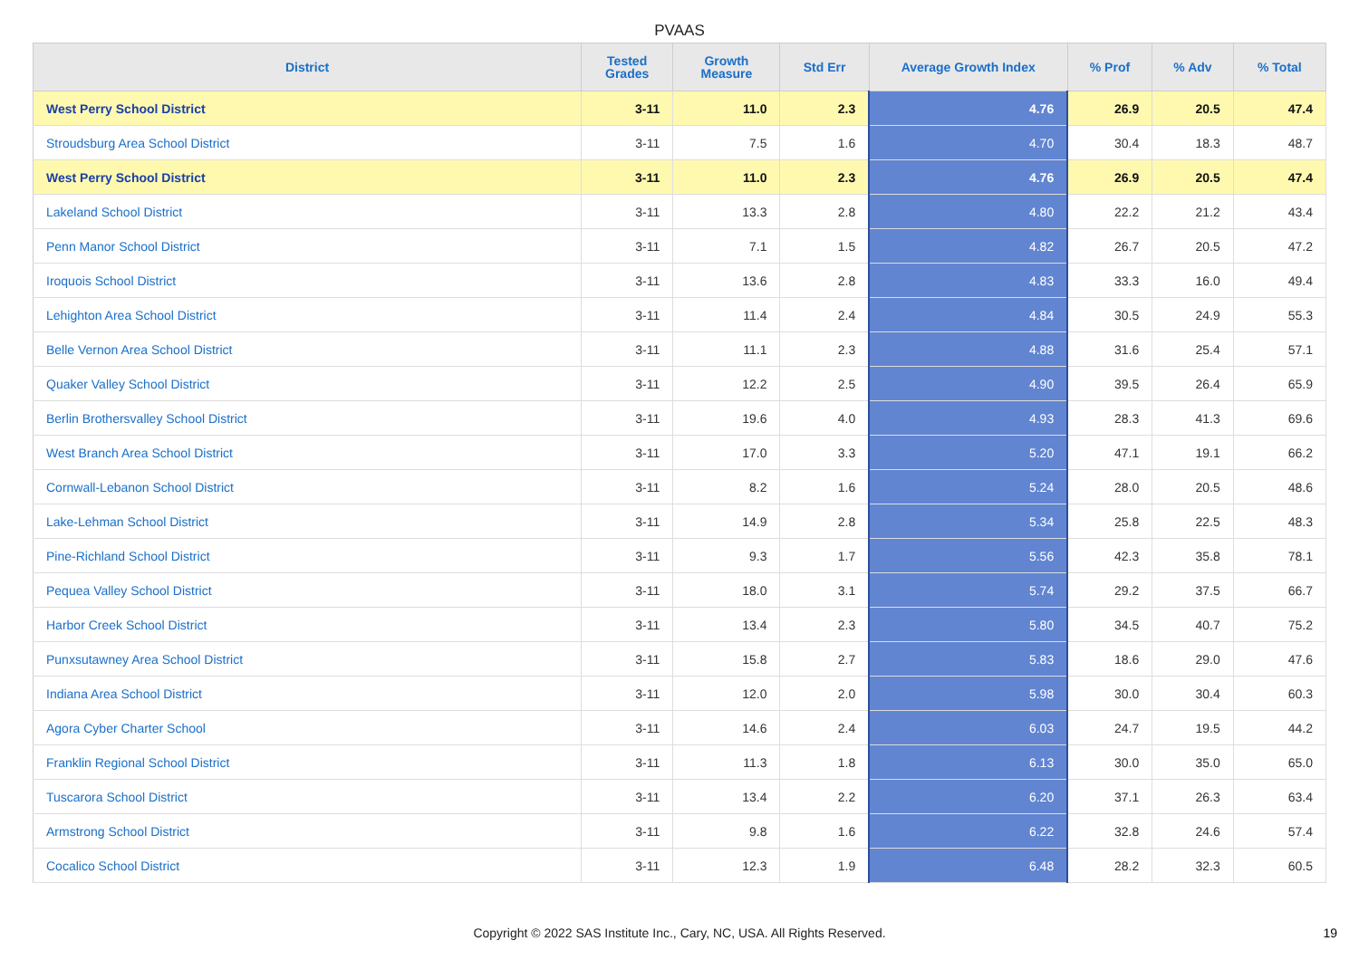PVAAS
| District | Tested Grades | Growth Measure | Std Err | Average Growth Index | % Prof | % Adv | % Total |
| --- | --- | --- | --- | --- | --- | --- | --- |
| West Perry School District | 3-11 | 11.0 | 2.3 | 4.76 | 26.9 | 20.5 | 47.4 |
| Stroudsburg Area School District | 3-11 | 7.5 | 1.6 | 4.70 | 30.4 | 18.3 | 48.7 |
| West Perry School District | 3-11 | 11.0 | 2.3 | 4.76 | 26.9 | 20.5 | 47.4 |
| Lakeland School District | 3-11 | 13.3 | 2.8 | 4.80 | 22.2 | 21.2 | 43.4 |
| Penn Manor School District | 3-11 | 7.1 | 1.5 | 4.82 | 26.7 | 20.5 | 47.2 |
| Iroquois School District | 3-11 | 13.6 | 2.8 | 4.83 | 33.3 | 16.0 | 49.4 |
| Lehighton Area School District | 3-11 | 11.4 | 2.4 | 4.84 | 30.5 | 24.9 | 55.3 |
| Belle Vernon Area School District | 3-11 | 11.1 | 2.3 | 4.88 | 31.6 | 25.4 | 57.1 |
| Quaker Valley School District | 3-11 | 12.2 | 2.5 | 4.90 | 39.5 | 26.4 | 65.9 |
| Berlin Brothersvalley School District | 3-11 | 19.6 | 4.0 | 4.93 | 28.3 | 41.3 | 69.6 |
| West Branch Area School District | 3-11 | 17.0 | 3.3 | 5.20 | 47.1 | 19.1 | 66.2 |
| Cornwall-Lebanon School District | 3-11 | 8.2 | 1.6 | 5.24 | 28.0 | 20.5 | 48.6 |
| Lake-Lehman School District | 3-11 | 14.9 | 2.8 | 5.34 | 25.8 | 22.5 | 48.3 |
| Pine-Richland School District | 3-11 | 9.3 | 1.7 | 5.56 | 42.3 | 35.8 | 78.1 |
| Pequea Valley School District | 3-11 | 18.0 | 3.1 | 5.74 | 29.2 | 37.5 | 66.7 |
| Harbor Creek School District | 3-11 | 13.4 | 2.3 | 5.80 | 34.5 | 40.7 | 75.2 |
| Punxsutawney Area School District | 3-11 | 15.8 | 2.7 | 5.83 | 18.6 | 29.0 | 47.6 |
| Indiana Area School District | 3-11 | 12.0 | 2.0 | 5.98 | 30.0 | 30.4 | 60.3 |
| Agora Cyber Charter School | 3-11 | 14.6 | 2.4 | 6.03 | 24.7 | 19.5 | 44.2 |
| Franklin Regional School District | 3-11 | 11.3 | 1.8 | 6.13 | 30.0 | 35.0 | 65.0 |
| Tuscarora School District | 3-11 | 13.4 | 2.2 | 6.20 | 37.1 | 26.3 | 63.4 |
| Armstrong School District | 3-11 | 9.8 | 1.6 | 6.22 | 32.8 | 24.6 | 57.4 |
| Cocalico School District | 3-11 | 12.3 | 1.9 | 6.48 | 28.2 | 32.3 | 60.5 |
Copyright © 2022 SAS Institute Inc., Cary, NC, USA. All Rights Reserved. 19